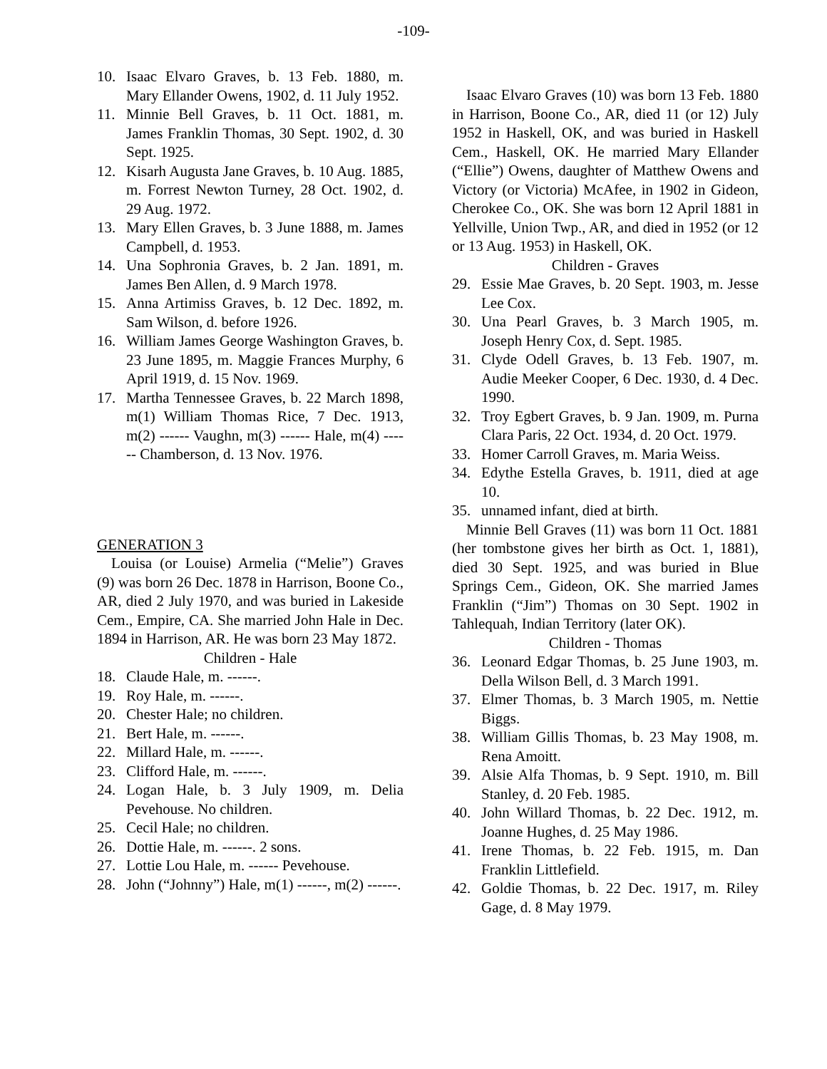-109-
10. Isaac Elvaro Graves, b. 13 Feb. 1880, m. Mary Ellander Owens, 1902, d. 11 July 1952.
11. Minnie Bell Graves, b. 11 Oct. 1881, m. James Franklin Thomas, 30 Sept. 1902, d. 30 Sept. 1925.
12. Kisarh Augusta Jane Graves, b. 10 Aug. 1885, m. Forrest Newton Turney, 28 Oct. 1902, d. 29 Aug. 1972.
13. Mary Ellen Graves, b. 3 June 1888, m. James Campbell, d. 1953.
14. Una Sophronia Graves, b. 2 Jan. 1891, m. James Ben Allen, d. 9 March 1978.
15. Anna Artimiss Graves, b. 12 Dec. 1892, m. Sam Wilson, d. before 1926.
16. William James George Washington Graves, b. 23 June 1895, m. Maggie Frances Murphy, 6 April 1919, d. 15 Nov. 1969.
17. Martha Tennessee Graves, b. 22 March 1898, m(1) William Thomas Rice, 7 Dec. 1913, m(2) ------ Vaughn, m(3) ------ Hale, m(4) ------ Chamberson, d. 13 Nov. 1976.
GENERATION 3
Louisa (or Louise) Armelia (“Melie”) Graves (9) was born 26 Dec. 1878 in Harrison, Boone Co., AR, died 2 July 1970, and was buried in Lakeside Cem., Empire, CA. She married John Hale in Dec. 1894 in Harrison, AR. He was born 23 May 1872.
Children - Hale
18. Claude Hale, m. ------.
19. Roy Hale, m. ------.
20. Chester Hale; no children.
21. Bert Hale, m. ------.
22. Millard Hale, m. ------.
23. Clifford Hale, m. ------.
24. Logan Hale, b. 3 July 1909, m. Delia Pevehouse. No children.
25. Cecil Hale; no children.
26. Dottie Hale, m. ------. 2 sons.
27. Lottie Lou Hale, m. ------ Pevehouse.
28. John (“Johnny”) Hale, m(1) ------, m(2) ------.
Isaac Elvaro Graves (10) was born 13 Feb. 1880 in Harrison, Boone Co., AR, died 11 (or 12) July 1952 in Haskell, OK, and was buried in Haskell Cem., Haskell, OK. He married Mary Ellander (“Ellie”) Owens, daughter of Matthew Owens and Victory (or Victoria) McAfee, in 1902 in Gideon, Cherokee Co., OK. She was born 12 April 1881 in Yellville, Union Twp., AR, and died in 1952 (or 12 or 13 Aug. 1953) in Haskell, OK.
Children - Graves
29. Essie Mae Graves, b. 20 Sept. 1903, m. Jesse Lee Cox.
30. Una Pearl Graves, b. 3 March 1905, m. Joseph Henry Cox, d. Sept. 1985.
31. Clyde Odell Graves, b. 13 Feb. 1907, m. Audie Meeker Cooper, 6 Dec. 1930, d. 4 Dec. 1990.
32. Troy Egbert Graves, b. 9 Jan. 1909, m. Purna Clara Paris, 22 Oct. 1934, d. 20 Oct. 1979.
33. Homer Carroll Graves, m. Maria Weiss.
34. Edythe Estella Graves, b. 1911, died at age 10.
35. unnamed infant, died at birth.
Minnie Bell Graves (11) was born 11 Oct. 1881 (her tombstone gives her birth as Oct. 1, 1881), died 30 Sept. 1925, and was buried in Blue Springs Cem., Gideon, OK. She married James Franklin (“Jim”) Thomas on 30 Sept. 1902 in Tahlequah, Indian Territory (later OK).
Children - Thomas
36. Leonard Edgar Thomas, b. 25 June 1903, m. Della Wilson Bell, d. 3 March 1991.
37. Elmer Thomas, b. 3 March 1905, m. Nettie Biggs.
38. William Gillis Thomas, b. 23 May 1908, m. Rena Amoitt.
39. Alsie Alfa Thomas, b. 9 Sept. 1910, m. Bill Stanley, d. 20 Feb. 1985.
40. John Willard Thomas, b. 22 Dec. 1912, m. Joanne Hughes, d. 25 May 1986.
41. Irene Thomas, b. 22 Feb. 1915, m. Dan Franklin Littlefield.
42. Goldie Thomas, b. 22 Dec. 1917, m. Riley Gage, d. 8 May 1979.